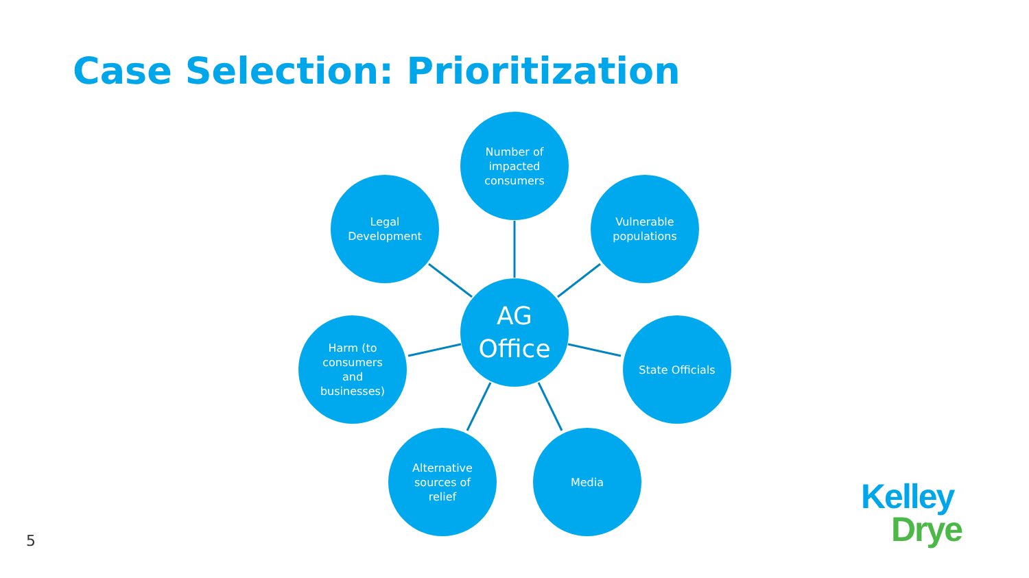Case Selection: Prioritization
Number of
impacted
consumers
Legal
Development
Vulnerable
populations
AG
Office
Harm (to
consumers
and
businesses)
State Officials
Alternative
sources of
relief
Media
5
Kelley
Drye